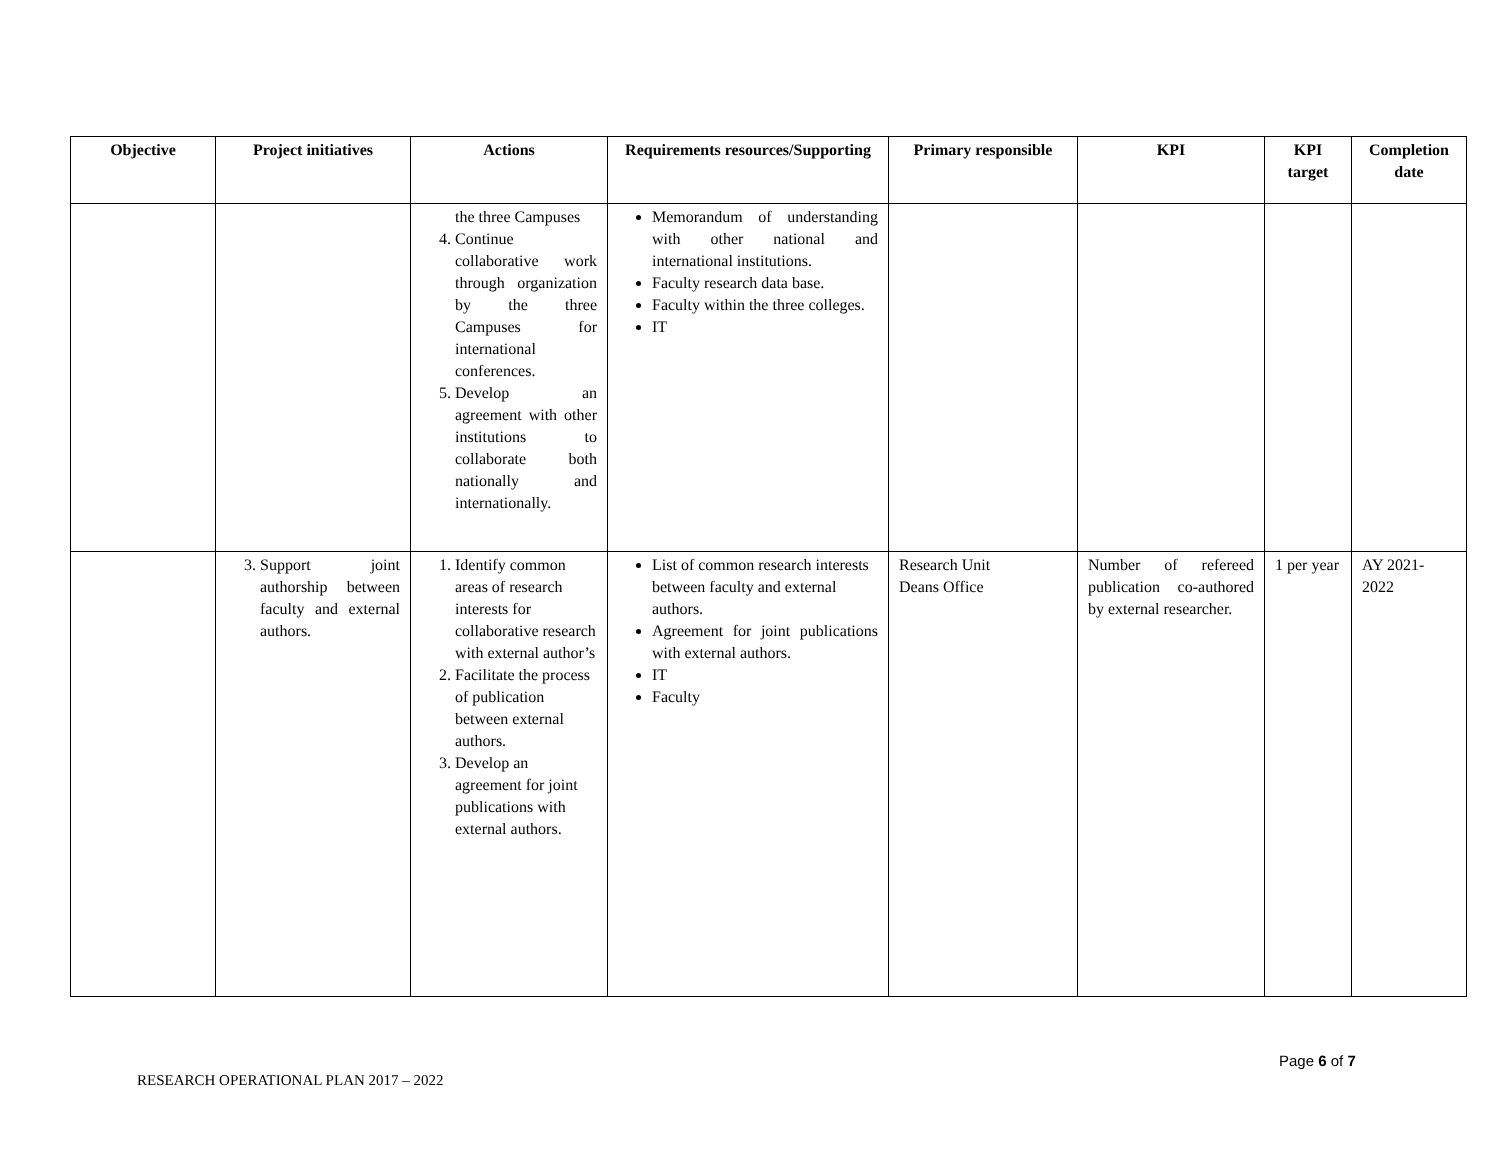| Objective | Project initiatives | Actions | Requirements resources/Supporting | Primary responsible | KPI | KPI target | Completion date |
| --- | --- | --- | --- | --- | --- | --- | --- |
| | | the three Campuses 4. Continue collaborative work through organization by the three Campuses for international conferences. 5. Develop an agreement with other institutions to collaborate both nationally and internationally. | Memorandum of understanding with other national and international institutions. Faculty research data base. Faculty within the three colleges. IT | | | | |
| | 3. Support joint authorship between faculty and external authors. | 1. Identify common areas of research interests for collaborative research with external author’s 2. Facilitate the process of publication between external authors. 3. Develop an agreement for joint publications with external authors. | List of common research interests between faculty and external authors. Agreement for joint publications with external authors. IT Faculty | Research Unit Deans Office | Number of refereed publication co-authored by external researcher. | 1 per year | AY 2021-2022 |
Page 6 of 7
RESEARCH OPERATIONAL PLAN 2017 – 2022